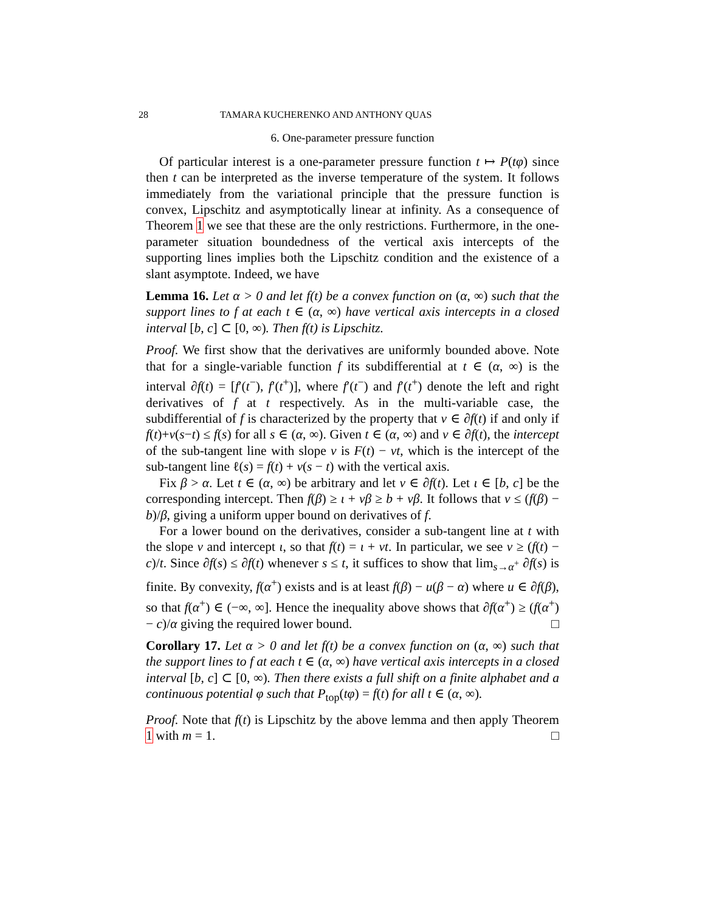28 TAMARA KUCHERENKO AND ANTHONY QUAS
6. One-parameter pressure function
Of particular interest is a one-parameter pressure function t ↦ P(tφ) since then t can be interpreted as the inverse temperature of the system. It follows immediately from the variational principle that the pressure function is convex, Lipschitz and asymptotically linear at infinity. As a consequence of Theorem 1 we see that these are the only restrictions. Furthermore, in the one-parameter situation boundedness of the vertical axis intercepts of the supporting lines implies both the Lipschitz condition and the existence of a slant asymptote. Indeed, we have
Lemma 16. Let α > 0 and let f(t) be a convex function on (α, ∞) such that the support lines to f at each t ∈ (α, ∞) have vertical axis intercepts in a closed interval [b, c] ⊂ [0, ∞). Then f(t) is Lipschitz.
Proof. We first show that the derivatives are uniformly bounded above. Note that for a single-variable function f its subdifferential at t ∈ (α, ∞) is the interval ∂f(t) = [f′(t<sup>−</sup>), f′(t<sup>+</sup>)], where f′(t<sup>−</sup>) and f′(t<sup>+</sup>) denote the left and right derivatives of f at t respectively. As in the multi-variable case, the subdifferential of f is characterized by the property that v ∈ ∂f(t) if and only if f(t)+v(s−t) ≤ f(s) for all s ∈ (α, ∞). Given t ∈ (α, ∞) and v ∈ ∂f(t), the intercept of the sub-tangent line with slope v is F(t) − vt, which is the intercept of the sub-tangent line ℓ(s) = f(t) + v(s − t) with the vertical axis.
Fix β > α. Let t ∈ (α, ∞) be arbitrary and let v ∈ ∂f(t). Let ι ∈ [b, c] be the corresponding intercept. Then f(β) ≥ ι + vβ ≥ b + vβ. It follows that v ≤ (f(β) − b)/β, giving a uniform upper bound on derivatives of f.
For a lower bound on the derivatives, consider a sub-tangent line at t with the slope v and intercept ι, so that f(t) = ι + vt. In particular, we see v ≥ (f(t) − c)/t. Since ∂f(s) ≤ ∂f(t) whenever s ≤ t, it suffices to show that lim<sub>s→α<sup>+</sup></sub> ∂f(s) is finite. By convexity, f(α<sup>+</sup>) exists and is at least f(β) − u(β − α) where u ∈ ∂f(β), so that f(α<sup>+</sup>) ∈ (−∞, ∞]. Hence the inequality above shows that ∂f(α<sup>+</sup>) ≥ (f(α<sup>+</sup>) − c)/α giving the required lower bound. □
Corollary 17. Let α > 0 and let f(t) be a convex function on (α, ∞) such that the support lines to f at each t ∈ (α, ∞) have vertical axis intercepts in a closed interval [b, c] ⊂ [0, ∞). Then there exists a full shift on a finite alphabet and a continuous potential φ such that P<sub>top</sub>(tφ) = f(t) for all t ∈ (α, ∞).
Proof. Note that f(t) is Lipschitz by the above lemma and then apply Theorem 1 with m = 1. □